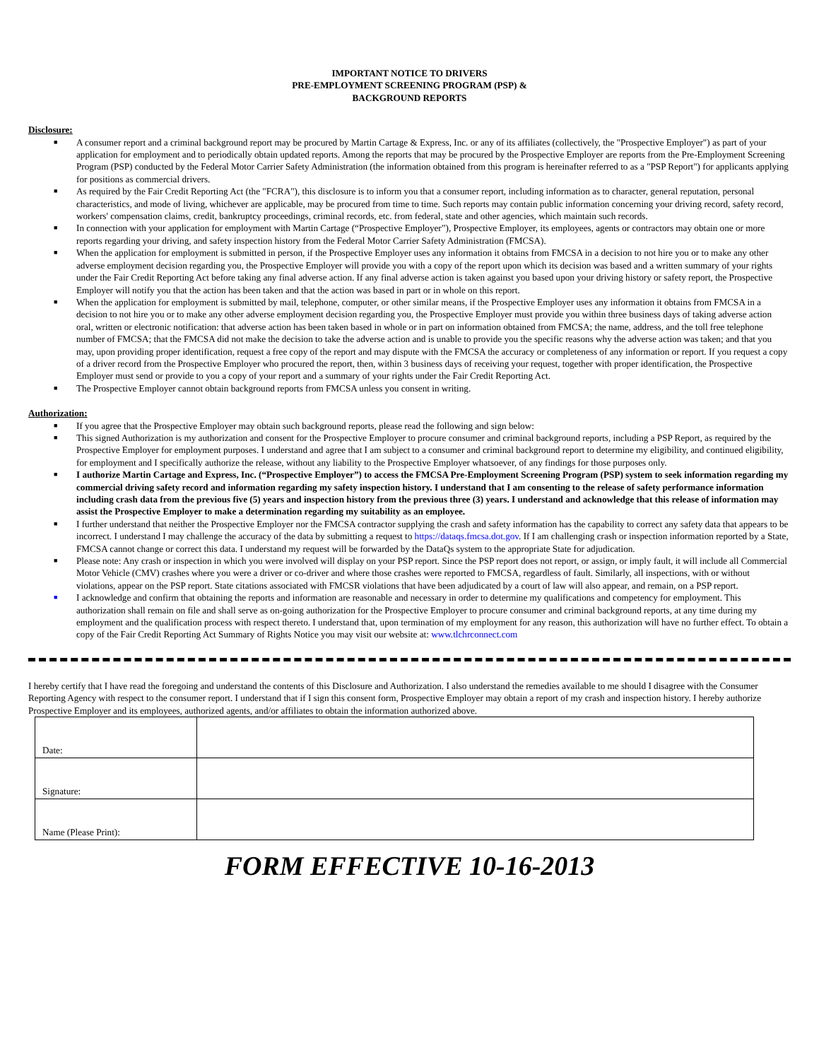IMPORTANT NOTICE TO DRIVERS
PRE-EMPLOYMENT SCREENING PROGRAM (PSP) &
BACKGROUND REPORTS
Disclosure:
■ A consumer report and a criminal background report may be procured by Martin Cartage & Express, Inc. or any of its affiliates (collectively, the "Prospective Employer") as part of your application for employment and to periodically obtain updated reports. Among the reports that may be procured by the Prospective Employer are reports from the Pre-Employment Screening Program (PSP) conducted by the Federal Motor Carrier Safety Administration (the information obtained from this program is hereinafter referred to as a "PSP Report") for applicants applying for positions as commercial drivers.
■ As required by the Fair Credit Reporting Act (the "FCRA"), this disclosure is to inform you that a consumer report, including information as to character, general reputation, personal characteristics, and mode of living, whichever are applicable, may be procured from time to time. Such reports may contain public information concerning your driving record, safety record, workers' compensation claims, credit, bankruptcy proceedings, criminal records, etc. from federal, state and other agencies, which maintain such records.
■ In connection with your application for employment with Martin Cartage (“Prospective Employer”), Prospective Employer, its employees, agents or contractors may obtain one or more reports regarding your driving, and safety inspection history from the Federal Motor Carrier Safety Administration (FMCSA).
■ When the application for employment is submitted in person, if the Prospective Employer uses any information it obtains from FMCSA in a decision to not hire you or to make any other adverse employment decision regarding you, the Prospective Employer will provide you with a copy of the report upon which its decision was based and a written summary of your rights under the Fair Credit Reporting Act before taking any final adverse action. If any final adverse action is taken against you based upon your driving history or safety report, the Prospective Employer will notify you that the action has been taken and that the action was based in part or in whole on this report.
■ When the application for employment is submitted by mail, telephone, computer, or other similar means, if the Prospective Employer uses any information it obtains from FMCSA in a decision to not hire you or to make any other adverse employment decision regarding you, the Prospective Employer must provide you within three business days of taking adverse action oral, written or electronic notification: that adverse action has been taken based in whole or in part on information obtained from FMCSA; the name, address, and the toll free telephone number of FMCSA; that the FMCSA did not make the decision to take the adverse action and is unable to provide you the specific reasons why the adverse action was taken; and that you may, upon providing proper identification, request a free copy of the report and may dispute with the FMCSA the accuracy or completeness of any information or report. If you request a copy of a driver record from the Prospective Employer who procured the report, then, within 3 business days of receiving your request, together with proper identification, the Prospective Employer must send or provide to you a copy of your report and a summary of your rights under the Fair Credit Reporting Act.
■ The Prospective Employer cannot obtain background reports from FMCSA unless you consent in writing.
Authorization:
■ If you agree that the Prospective Employer may obtain such background reports, please read the following and sign below:
■ This signed Authorization is my authorization and consent for the Prospective Employer to procure consumer and criminal background reports, including a PSP Report, as required by the Prospective Employer for employment purposes. I understand and agree that I am subject to a consumer and criminal background report to determine my eligibility, and continued eligibility, for employment and I specifically authorize the release, without any liability to the Prospective Employer whatsoever, of any findings for those purposes only.
■ I authorize Martin Cartage and Express, Inc. (“Prospective Employer”) to access the FMCSA Pre-Employment Screening Program (PSP) system to seek information regarding my commercial driving safety record and information regarding my safety inspection history. I understand that I am consenting to the release of safety performance information including crash data from the previous five (5) years and inspection history from the previous three (3) years. I understand and acknowledge that this release of information may assist the Prospective Employer to make a determination regarding my suitability as an employee.
■ I further understand that neither the Prospective Employer nor the FMCSA contractor supplying the crash and safety information has the capability to correct any safety data that appears to be incorrect. I understand I may challenge the accuracy of the data by submitting a request to https://dataqs.fmcsa.dot.gov. If I am challenging crash or inspection information reported by a State, FMCSA cannot change or correct this data. I understand my request will be forwarded by the DataQs system to the appropriate State for adjudication.
■ Please note: Any crash or inspection in which you were involved will display on your PSP report. Since the PSP report does not report, or assign, or imply fault, it will include all Commercial Motor Vehicle (CMV) crashes where you were a driver or co-driver and where those crashes were reported to FMCSA, regardless of fault. Similarly, all inspections, with or without violations, appear on the PSP report. State citations associated with FMCSR violations that have been adjudicated by a court of law will also appear, and remain, on a PSP report.
■ I acknowledge and confirm that obtaining the reports and information are reasonable and necessary in order to determine my qualifications and competency for employment. This authorization shall remain on file and shall serve as on-going authorization for the Prospective Employer to procure consumer and criminal background reports, at any time during my employment and the qualification process with respect thereto. I understand that, upon termination of my employment for any reason, this authorization will have no further effect. To obtain a copy of the Fair Credit Reporting Act Summary of Rights Notice you may visit our website at: www.tlchrconnect.com
I hereby certify that I have read the foregoing and understand the contents of this Disclosure and Authorization. I also understand the remedies available to me should I disagree with the Consumer Reporting Agency with respect to the consumer report. I understand that if I sign this consent form, Prospective Employer may obtain a report of my crash and inspection history. I hereby authorize Prospective Employer and its employees, authorized agents, and/or affiliates to obtain the information authorized above.
| Date: | |
| Signature: | |
| Name (Please Print): | |
FORM EFFECTIVE 10-16-2013